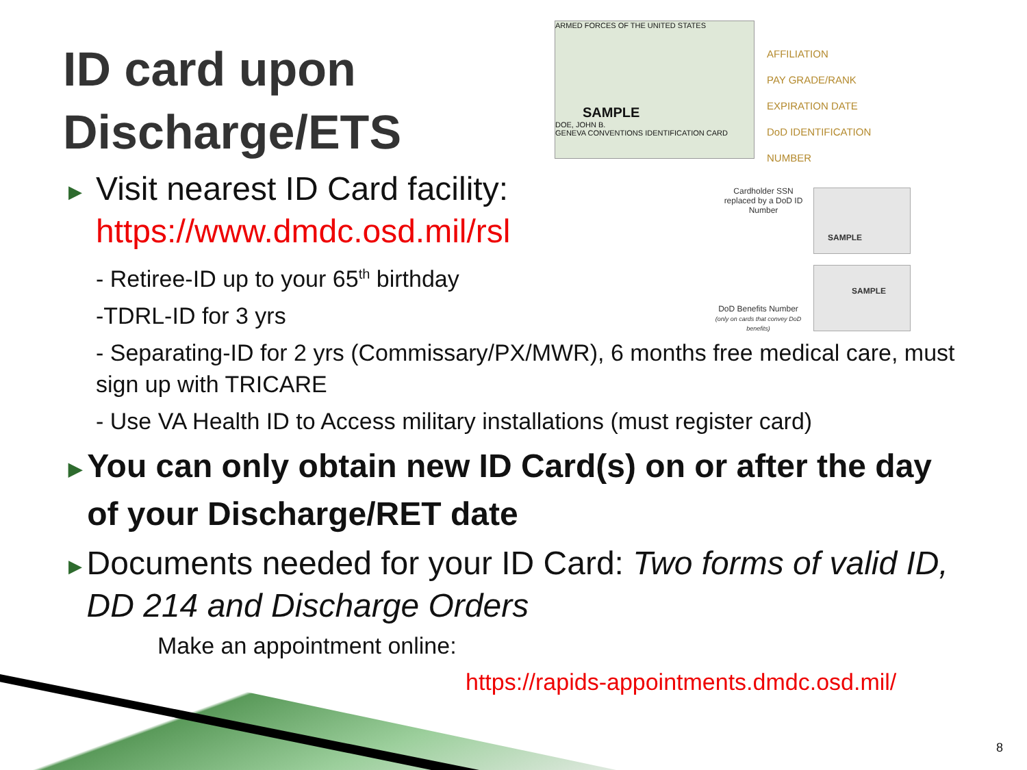ID card upon
Discharge/ETS
ARMED FORCES OF THE UNITED STATES
SAMPLE
DOE, JOHN B.
GENEVA CONVENTIONS IDENTIFICATION CARD
AFFILIATION
PAY GRADE/RANK
EXPIRATION DATE
DoD IDENTIFICATION
NUMBER
Cardholder SSN replaced by a DoD ID Number
SAMPLE
SAMPLE
DoD Benefits Number
(only on cards that convey DoD benefits)
▶ Visit nearest ID Card facility:
https://www.dmdc.osd.mil/rsl
- Retiree-ID up to your 65<sup>th</sup> birthday
-TDRL-ID for 3 yrs
- Separating-ID for 2 yrs (Commissary/PX/MWR), 6 months free medical care, must sign up with TRICARE
- Use VA Health ID to Access military installations (must register card)
▶ You can only obtain new ID Card(s) on or after the day of your Discharge/RET date
▶ Documents needed for your ID Card: Two forms of valid ID, DD 214 and Discharge Orders
Make an appointment online:
https://rapids-appointments.dmdc.osd.mil/
8